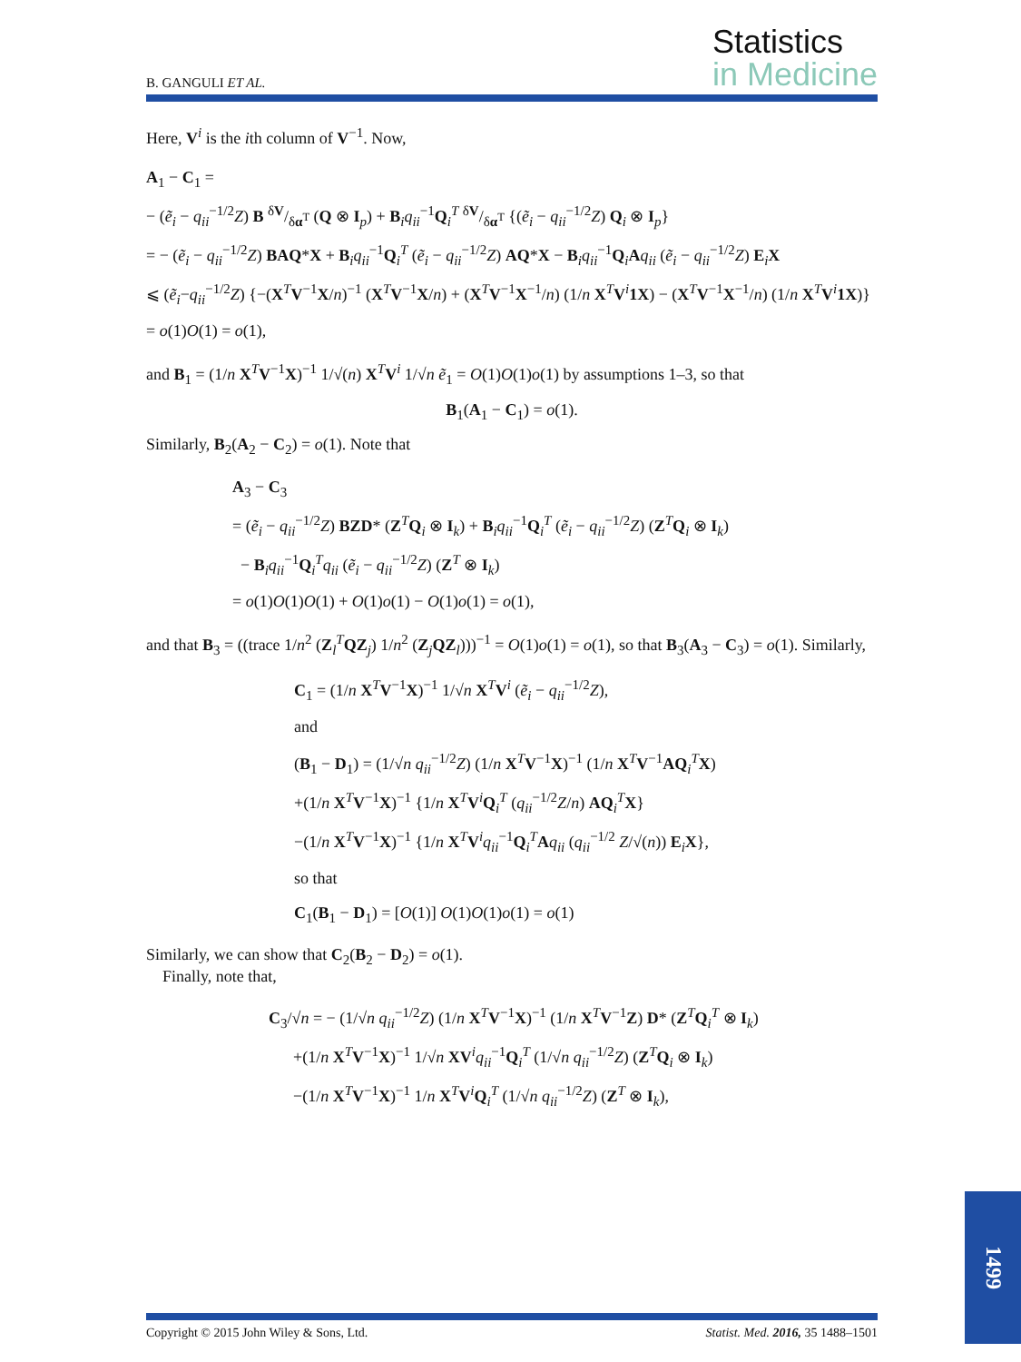B. GANGULI ET AL.
Statistics
in Medicine
Here, V<sup>i</sup> is the ith column of V<sup>−1</sup>. Now,
A<sub>1</sub> − C<sub>1</sub> =
− (ẽ<sub>i</sub> − q<sub>ii</sub><sup>−1/2</sup>Z) B δV/δα<sup>T</sup> (Q ⊗ I<sub>p</sub>) + B<sub>i</sub>q<sub>ii</sub><sup>−1</sup>Q<sub>i</sub><sup>T</sup> δV/δα<sup>T</sup> {(ẽ<sub>i</sub> − q<sub>ii</sub><sup>−1/2</sup>Z) Q<sub>i</sub> ⊗ I<sub>p</sub>}
= − (ẽ<sub>i</sub> − q<sub>ii</sub><sup>−1/2</sup>Z) BAQ*X + B<sub>i</sub>q<sub>ii</sub><sup>−1</sup>Q<sub>i</sub><sup>T</sup> (ẽ<sub>i</sub> − q<sub>ii</sub><sup>−1/2</sup>Z) AQ*X − B<sub>i</sub>q<sub>ii</sub><sup>−1</sup>Q<sub>i</sub>Aq<sub>ii</sub> (ẽ<sub>i</sub> − q<sub>ii</sub><sup>−1/2</sup>Z) E<sub>i</sub>X
⩽ (ẽ<sub>i</sub>−q<sub>ii</sub><sup>−1/2</sup>Z) {−(X<sup>T</sup>V<sup>−1</sup>X/n)<sup>−1</sup> (X<sup>T</sup>V<sup>−1</sup>X/n) + (X<sup>T</sup>V<sup>−1</sup>X<sup>−1</sup>/n) (1/n X<sup>T</sup>V<sup>i</sup>1X) − (X<sup>T</sup>V<sup>−1</sup>X<sup>−1</sup>/n) (1/n X<sup>T</sup>V<sup>i</sup>1X)}
= o(1)O(1) = o(1),
and B<sub>1</sub> = (1/n X<sup>T</sup>V<sup>−1</sup>X)<sup>−1</sup> 1/√(n) X<sup>T</sup>V<sup>i</sup> 1/√n ẽ<sub>1</sub> = O(1)O(1)o(1) by assumptions 1–3, so that
B<sub>1</sub>(A<sub>1</sub> − C<sub>1</sub>) = o(1).
Similarly, B<sub>2</sub>(A<sub>2</sub> − C<sub>2</sub>) = o(1). Note that
A<sub>3</sub> − C<sub>3</sub>
= (ẽ<sub>i</sub> − q<sub>ii</sub><sup>−1/2</sup>Z) BZD* (Z<sup>T</sup>Q<sub>i</sub> ⊗ I<sub>k</sub>) + B<sub>i</sub>q<sub>ii</sub><sup>−1</sup>Q<sub>i</sub><sup>T</sup> (ẽ<sub>i</sub> − q<sub>ii</sub><sup>−1/2</sup>Z) (Z<sup>T</sup>Q<sub>i</sub> ⊗ I<sub>k</sub>)
− B<sub>i</sub>q<sub>ii</sub><sup>−1</sup>Q<sub>i</sub><sup>T</sup>q<sub>ii</sub> (ẽ<sub>i</sub> − q<sub>ii</sub><sup>−1/2</sup>Z) (Z<sup>T</sup> ⊗ I<sub>k</sub>)
= o(1)O(1)O(1) + O(1)o(1) − O(1)o(1) = o(1),
and that B<sub>3</sub> = ((trace 1/n<sup>2</sup> (Z<sub>l</sub><sup>T</sup>QZ<sub>j</sub>) 1/n<sup>2</sup> (Z<sub>j</sub>QZ<sub>l</sub>)))<sup>−1</sup> = O(1)o(1) = o(1), so that B<sub>3</sub>(A<sub>3</sub> − C<sub>3</sub>) = o(1). Similarly,
C<sub>1</sub> = (1/n X<sup>T</sup>V<sup>−1</sup>X)<sup>−1</sup> 1/√n X<sup>T</sup>V<sup>i</sup> (ẽ<sub>i</sub> − q<sub>ii</sub><sup>−1/2</sup>Z),
and
(B<sub>1</sub> − D<sub>1</sub>) = (1/√n q<sub>ii</sub><sup>−1/2</sup>Z) (1/n X<sup>T</sup>V<sup>−1</sup>X)<sup>−1</sup> (1/n X<sup>T</sup>V<sup>−1</sup>AQ<sub>i</sub><sup>T</sup>X)
+(1/n X<sup>T</sup>V<sup>−1</sup>X)<sup>−1</sup> {1/n X<sup>T</sup>V<sup>i</sup>Q<sub>i</sub><sup>T</sup> (q<sub>ii</sub><sup>−1/2</sup>Z/n) AQ<sub>i</sub><sup>T</sup>X}
−(1/n X<sup>T</sup>V<sup>−1</sup>X)<sup>−1</sup> {1/n X<sup>T</sup>V<sup>i</sup>q<sub>ii</sub><sup>−1</sup>Q<sub>i</sub><sup>T</sup>Aq<sub>ii</sub> (q<sub>ii</sub><sup>−1/2</sup> Z/√(n)) E<sub>i</sub>X},
so that
C<sub>1</sub>(B<sub>1</sub> − D<sub>1</sub>) = [O(1)] O(1)O(1)o(1) = o(1)
Similarly, we can show that C<sub>2</sub>(B<sub>2</sub> − D<sub>2</sub>) = o(1).
Finally, note that,
C<sub>3</sub>/√n = − (1/√n q<sub>ii</sub><sup>−1/2</sup>Z) (1/n X<sup>T</sup>V<sup>−1</sup>X)<sup>−1</sup> (1/n X<sup>T</sup>V<sup>−1</sup>Z) D* (Z<sup>T</sup>Q<sub>i</sub><sup>T</sup> ⊗ I<sub>k</sub>)
+(1/n X<sup>T</sup>V<sup>−1</sup>X)<sup>−1</sup> 1/√n XV<sup>i</sup>q<sub>ii</sub><sup>−1</sup>Q<sub>i</sub><sup>T</sup> (1/√n q<sub>ii</sub><sup>−1/2</sup>Z) (Z<sup>T</sup>Q<sub>i</sub> ⊗ I<sub>k</sub>)
−(1/n X<sup>T</sup>V<sup>−1</sup>X)<sup>−1</sup> 1/n X<sup>T</sup>V<sup>i</sup>Q<sub>i</sub><sup>T</sup> (1/√n q<sub>ii</sub><sup>−1/2</sup>Z) (Z<sup>T</sup> ⊗ I<sub>k</sub>),
Copyright © 2015 John Wiley & Sons, Ltd. Statist. Med. 2016, 35 1488–1501
1499